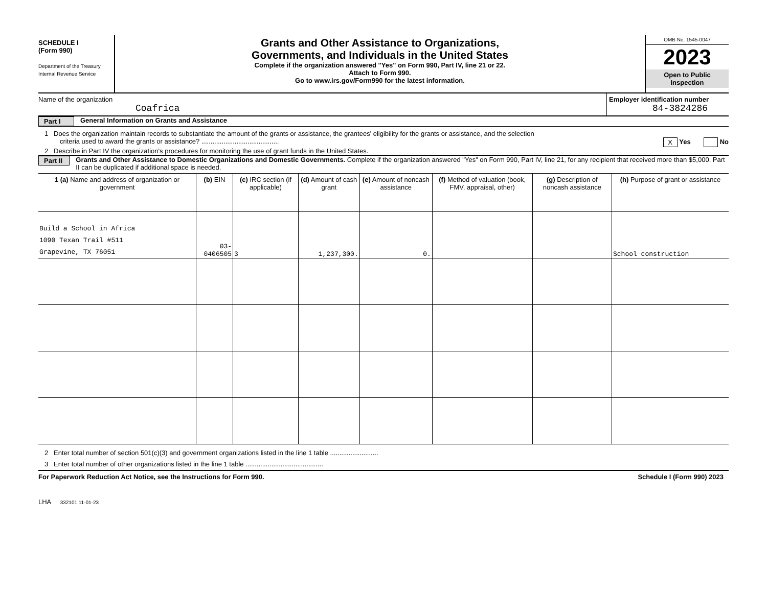SCHEDULE I
(Form 990)
Department of the Treasury
Internal Revenue Service
Grants and Other Assistance to Organizations,
Governments, and Individuals in the United States
Complete if the organization answered "Yes" on Form 990, Part IV, line 21 or 22.
Attach to Form 990.
Go to www.irs.gov/Form990 for the latest information.
OMB No. 1545-0047
2023
Open to Public
Inspection
Name of the organization
Coafrica
Employer identification number
84-3824286
Part I General Information on Grants and Assistance
1 Does the organization maintain records to substantiate the amount of the grants or assistance, the grantees' eligibility for the grants or assistance, and the selection
criteria used to award the grants or assistance? .......................................... X Yes No
2 Describe in Part IV the organization's procedures for monitoring the use of grant funds in the United States.
Part II Grants and Other Assistance to Domestic Organizations and Domestic Governments. Complete if the organization answered "Yes" on Form 990, Part IV, line 21, for any recipient that received more than $5,000. Part II can be duplicated if additional space is needed.
| 1 (a) Name and address of organization or government | (b) EIN | (c) IRC section (if applicable) | (d) Amount of cash grant | (e) Amount of noncash assistance | (f) Method of valuation (book, FMV, appraisal, other) | (g) Description of noncash assistance | (h) Purpose of grant or assistance |
| --- | --- | --- | --- | --- | --- | --- | --- |
| Build a School in Africa 1090 Texan Trail #511 Grapevine, TX 76051 | 03-0406505 | 3 | 1,237,300. | 0. | | | School construction |
2 Enter total number of section 501(c)(3) and government organizations listed in the line 1 table ..........................
3 Enter total number of other organizations listed in the line 1 table ..........................................
For Paperwork Reduction Act Notice, see the Instructions for Form 990. Schedule I (Form 990) 2023
LHA 332101 11-01-23